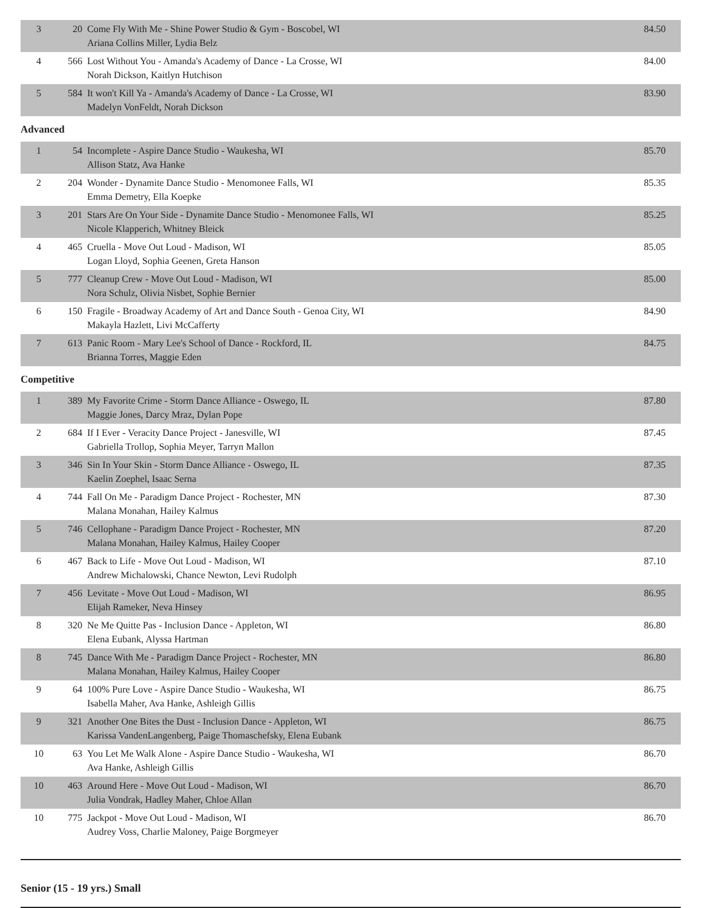| 3 | 20 | Come Fly With Me - Shine Power Studio & Gym - Boscobel, WI Ariana Collins Miller, Lydia Belz | 84.50 |
| 4 | 566 | Lost Without You - Amanda's Academy of Dance - La Crosse, WI Norah Dickson, Kaitlyn Hutchison | 84.00 |
| 5 | 584 | It won't Kill Ya - Amanda's Academy of Dance - La Crosse, WI Madelyn VonFeldt, Norah Dickson | 83.90 |
Advanced
| 1 | 54 | Incomplete - Aspire Dance Studio - Waukesha, WI Allison Statz, Ava Hanke | 85.70 |
| 2 | 204 | Wonder - Dynamite Dance Studio - Menomonee Falls, WI Emma Demetry, Ella Koepke | 85.35 |
| 3 | 201 | Stars Are On Your Side - Dynamite Dance Studio - Menomonee Falls, WI Nicole Klapperich, Whitney Bleick | 85.25 |
| 4 | 465 | Cruella - Move Out Loud - Madison, WI Logan Lloyd, Sophia Geenen, Greta Hanson | 85.05 |
| 5 | 777 | Cleanup Crew - Move Out Loud - Madison, WI Nora Schulz, Olivia Nisbet, Sophie Bernier | 85.00 |
| 6 | 150 | Fragile - Broadway Academy of Art and Dance South - Genoa City, WI Makayla Hazlett, Livi McCafferty | 84.90 |
| 7 | 613 | Panic Room - Mary Lee's School of Dance - Rockford, IL Brianna Torres, Maggie Eden | 84.75 |
Competitive
| 1 | 389 | My Favorite Crime - Storm Dance Alliance - Oswego, IL Maggie Jones, Darcy Mraz, Dylan Pope | 87.80 |
| 2 | 684 | If I Ever - Veracity Dance Project - Janesville, WI Gabriella Trollop, Sophia Meyer, Tarryn Mallon | 87.45 |
| 3 | 346 | Sin In Your Skin - Storm Dance Alliance - Oswego, IL Kaelin Zoephel, Isaac Serna | 87.35 |
| 4 | 744 | Fall On Me - Paradigm Dance Project - Rochester, MN Malana Monahan, Hailey Kalmus | 87.30 |
| 5 | 746 | Cellophane - Paradigm Dance Project - Rochester, MN Malana Monahan, Hailey Kalmus, Hailey Cooper | 87.20 |
| 6 | 467 | Back to Life - Move Out Loud - Madison, WI Andrew Michalowski, Chance Newton, Levi Rudolph | 87.10 |
| 7 | 456 | Levitate - Move Out Loud - Madison, WI Elijah Rameker, Neva Hinsey | 86.95 |
| 8 | 320 | Ne Me Quitte Pas - Inclusion Dance - Appleton, WI Elena Eubank, Alyssa Hartman | 86.80 |
| 8 | 745 | Dance With Me - Paradigm Dance Project - Rochester, MN Malana Monahan, Hailey Kalmus, Hailey Cooper | 86.80 |
| 9 | 64 | 100% Pure Love - Aspire Dance Studio - Waukesha, WI Isabella Maher, Ava Hanke, Ashleigh Gillis | 86.75 |
| 9 | 321 | Another One Bites the Dust - Inclusion Dance - Appleton, WI Karissa VandenLangenberg, Paige Thomaschefsky, Elena Eubank | 86.75 |
| 10 | 63 | You Let Me Walk Alone - Aspire Dance Studio - Waukesha, WI Ava Hanke, Ashleigh Gillis | 86.70 |
| 10 | 463 | Around Here - Move Out Loud - Madison, WI Julia Vondrak, Hadley Maher, Chloe Allan | 86.70 |
| 10 | 775 | Jackpot - Move Out Loud - Madison, WI Audrey Voss, Charlie Maloney, Paige Borgmeyer | 86.70 |
Senior (15 - 19 yrs.) Small